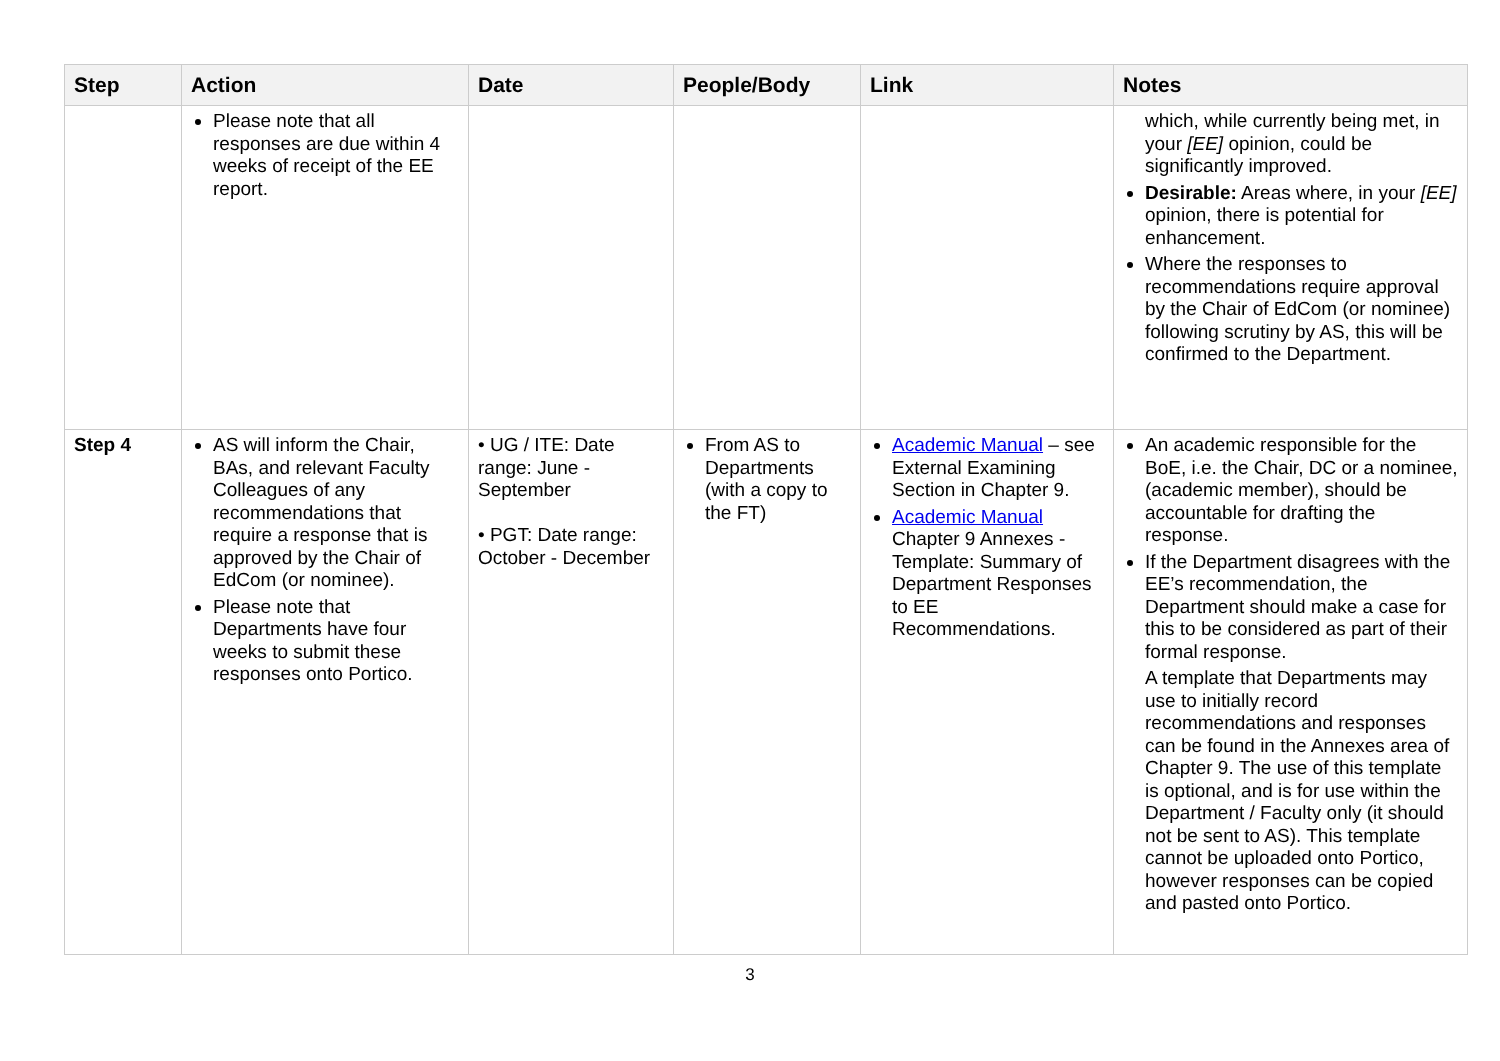| Step | Action | Date | People/Body | Link | Notes |
| --- | --- | --- | --- | --- | --- |
| | Please note that all responses are due within 4 weeks of receipt of the EE report. | | | | which, while currently being met, in your [EE] opinion, could be significantly improved. Desirable: Areas where, in your [EE] opinion, there is potential for enhancement. Where the responses to recommendations require approval by the Chair of EdCom (or nominee) following scrutiny by AS, this will be confirmed to the Department. |
| Step 4 | AS will inform the Chair, BAs, and relevant Faculty Colleagues of any recommendations that require a response that is approved by the Chair of EdCom (or nominee). Please note that Departments have four weeks to submit these responses onto Portico. | • UG / ITE: Date range: June - September • PGT: Date range: October - December | From AS to Departments (with a copy to the FT) | Academic Manual – see External Examining Section in Chapter 9. Academic Manual Chapter 9 Annexes - Template: Summary of Department Responses to EE Recommendations. | An academic responsible for the BoE, i.e. the Chair, DC or a nominee, (academic member), should be accountable for drafting the response. If the Department disagrees with the EE’s recommendation, the Department should make a case for this to be considered as part of their formal response. A template that Departments may use to initially record recommendations and responses can be found in the Annexes area of Chapter 9. The use of this template is optional, and is for use within the Department / Faculty only (it should not be sent to AS). This template cannot be uploaded onto Portico, however responses can be copied and pasted onto Portico. |
3